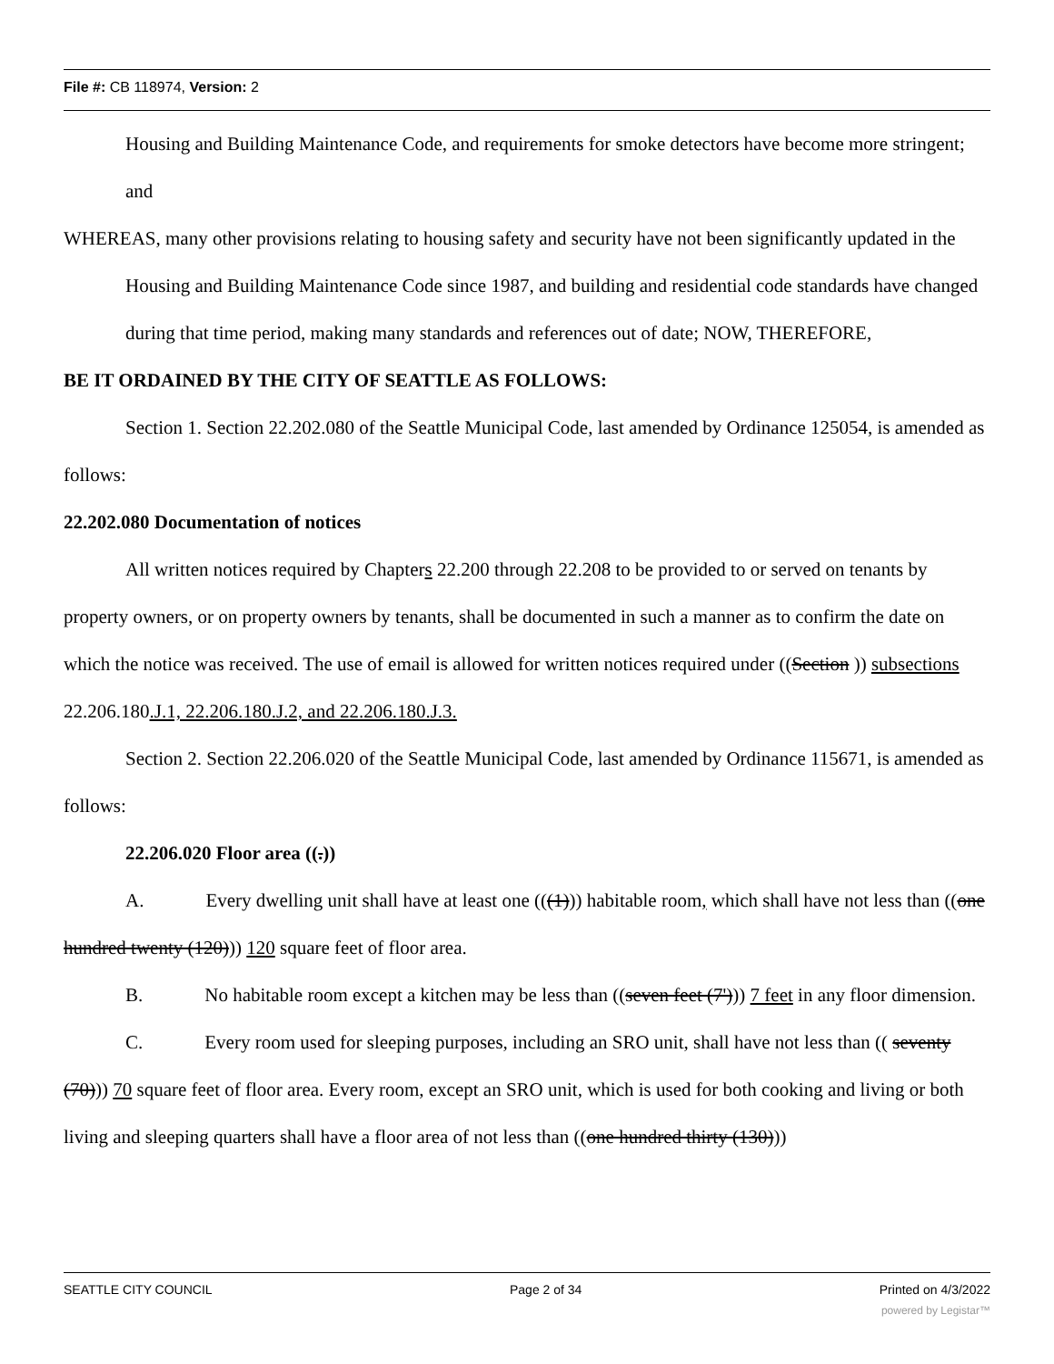File #: CB 118974, Version: 2
Housing and Building Maintenance Code, and requirements for smoke detectors have become more stringent; and
WHEREAS, many other provisions relating to housing safety and security have not been significantly updated in the Housing and Building Maintenance Code since 1987, and building and residential code standards have changed during that time period, making many standards and references out of date; NOW, THEREFORE,
BE IT ORDAINED BY THE CITY OF SEATTLE AS FOLLOWS:
Section 1. Section 22.202.080 of the Seattle Municipal Code, last amended by Ordinance 125054, is amended as follows:
22.202.080 Documentation of notices
All written notices required by Chapters 22.200 through 22.208 to be provided to or served on tenants by property owners, or on property owners by tenants, shall be documented in such a manner as to confirm the date on which the notice was received. The use of email is allowed for written notices required under ((Section )) subsections 22.206.180.J.1, 22.206.180.J.2, and 22.206.180.J.3.
Section 2. Section 22.206.020 of the Seattle Municipal Code, last amended by Ordinance 115671, is amended as follows:
22.206.020 Floor area ((.))
A. Every dwelling unit shall have at least one (((1))) habitable room, which shall have not less than ((one hundred twenty (120))) 120 square feet of floor area.
B. No habitable room except a kitchen may be less than ((seven feet (7'))) 7 feet in any floor dimension.
C. Every room used for sleeping purposes, including an SRO unit, shall have not less than (( seventy (70))) 70 square feet of floor area. Every room, except an SRO unit, which is used for both cooking and living or both living and sleeping quarters shall have a floor area of not less than ((one hundred thirty (130)))
SEATTLE CITY COUNCIL Page 2 of 34 Printed on 4/3/2022
powered by Legistar™